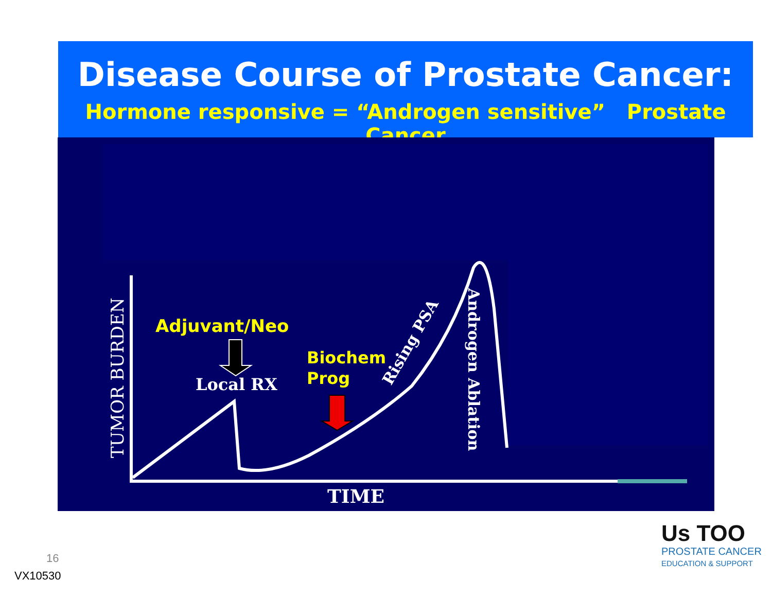Disease Course of Prostate Cancer:
Hormone responsive = “Androgen sensitive” Prostate Cancer
TUMOR BURDEN
Adjuvant/Neo
Local RX
Biochem
Prog
Rising PSA
Androgen Ablation
TIME
16
VX10530
Us TOO
PROSTATE CANCER
EDUCATION & SUPPORT